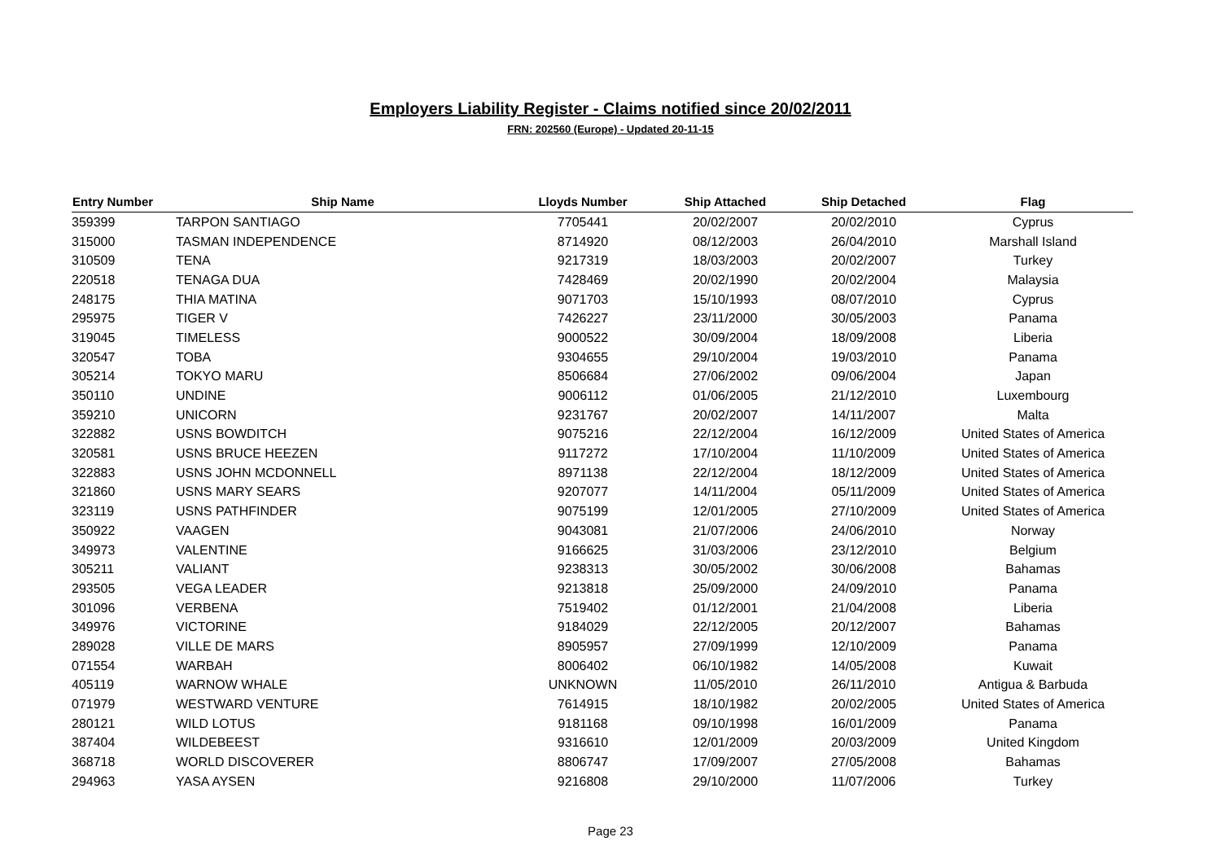Employers Liability Register - Claims notified since 20/02/2011
FRN: 202560 (Europe) - Updated 20-11-15
| Entry Number | Ship Name | Lloyds Number | Ship Attached | Ship Detached | Flag |
| --- | --- | --- | --- | --- | --- |
| 359399 | TARPON SANTIAGO | 7705441 | 20/02/2007 | 20/02/2010 | Cyprus |
| 315000 | TASMAN INDEPENDENCE | 8714920 | 08/12/2003 | 26/04/2010 | Marshall Island |
| 310509 | TENA | 9217319 | 18/03/2003 | 20/02/2007 | Turkey |
| 220518 | TENAGA DUA | 7428469 | 20/02/1990 | 20/02/2004 | Malaysia |
| 248175 | THIA MATINA | 9071703 | 15/10/1993 | 08/07/2010 | Cyprus |
| 295975 | TIGER V | 7426227 | 23/11/2000 | 30/05/2003 | Panama |
| 319045 | TIMELESS | 9000522 | 30/09/2004 | 18/09/2008 | Liberia |
| 320547 | TOBA | 9304655 | 29/10/2004 | 19/03/2010 | Panama |
| 305214 | TOKYO MARU | 8506684 | 27/06/2002 | 09/06/2004 | Japan |
| 350110 | UNDINE | 9006112 | 01/06/2005 | 21/12/2010 | Luxembourg |
| 359210 | UNICORN | 9231767 | 20/02/2007 | 14/11/2007 | Malta |
| 322882 | USNS BOWDITCH | 9075216 | 22/12/2004 | 16/12/2009 | United States of America |
| 320581 | USNS BRUCE HEEZEN | 9117272 | 17/10/2004 | 11/10/2009 | United States of America |
| 322883 | USNS JOHN MCDONNELL | 8971138 | 22/12/2004 | 18/12/2009 | United States of America |
| 321860 | USNS MARY SEARS | 9207077 | 14/11/2004 | 05/11/2009 | United States of America |
| 323119 | USNS PATHFINDER | 9075199 | 12/01/2005 | 27/10/2009 | United States of America |
| 350922 | VAAGEN | 9043081 | 21/07/2006 | 24/06/2010 | Norway |
| 349973 | VALENTINE | 9166625 | 31/03/2006 | 23/12/2010 | Belgium |
| 305211 | VALIANT | 9238313 | 30/05/2002 | 30/06/2008 | Bahamas |
| 293505 | VEGA LEADER | 9213818 | 25/09/2000 | 24/09/2010 | Panama |
| 301096 | VERBENA | 7519402 | 01/12/2001 | 21/04/2008 | Liberia |
| 349976 | VICTORINE | 9184029 | 22/12/2005 | 20/12/2007 | Bahamas |
| 289028 | VILLE DE MARS | 8905957 | 27/09/1999 | 12/10/2009 | Panama |
| 071554 | WARBAH | 8006402 | 06/10/1982 | 14/05/2008 | Kuwait |
| 405119 | WARNOW WHALE | UNKNOWN | 11/05/2010 | 26/11/2010 | Antigua & Barbuda |
| 071979 | WESTWARD VENTURE | 7614915 | 18/10/1982 | 20/02/2005 | United States of America |
| 280121 | WILD LOTUS | 9181168 | 09/10/1998 | 16/01/2009 | Panama |
| 387404 | WILDEBEEST | 9316610 | 12/01/2009 | 20/03/2009 | United Kingdom |
| 368718 | WORLD DISCOVERER | 8806747 | 17/09/2007 | 27/05/2008 | Bahamas |
| 294963 | YASA AYSEN | 9216808 | 29/10/2000 | 11/07/2006 | Turkey |
Page 23